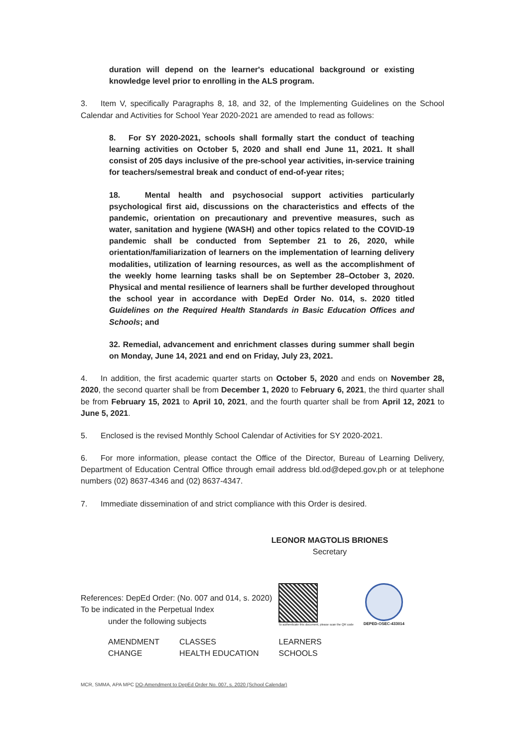duration will depend on the learner's educational background or existing knowledge level prior to enrolling in the ALS program.
3. Item V, specifically Paragraphs 8, 18, and 32, of the Implementing Guidelines on the School Calendar and Activities for School Year 2020-2021 are amended to read as follows:
8. For SY 2020-2021, schools shall formally start the conduct of teaching learning activities on October 5, 2020 and shall end June 11, 2021. It shall consist of 205 days inclusive of the pre-school year activities, in-service training for teachers/semestral break and conduct of end-of-year rites;
18. Mental health and psychosocial support activities particularly psychological first aid, discussions on the characteristics and effects of the pandemic, orientation on precautionary and preventive measures, such as water, sanitation and hygiene (WASH) and other topics related to the COVID-19 pandemic shall be conducted from September 21 to 26, 2020, while orientation/familiarization of learners on the implementation of learning delivery modalities, utilization of learning resources, as well as the accomplishment of the weekly home learning tasks shall be on September 28–October 3, 2020. Physical and mental resilience of learners shall be further developed throughout the school year in accordance with DepEd Order No. 014, s. 2020 titled Guidelines on the Required Health Standards in Basic Education Offices and Schools; and
32. Remedial, advancement and enrichment classes during summer shall begin on Monday, June 14, 2021 and end on Friday, July 23, 2021.
4. In addition, the first academic quarter starts on October 5, 2020 and ends on November 28, 2020, the second quarter shall be from December 1, 2020 to February 6, 2021, the third quarter shall be from February 15, 2021 to April 10, 2021, and the fourth quarter shall be from April 12, 2021 to June 5, 2021.
5. Enclosed is the revised Monthly School Calendar of Activities for SY 2020-2021.
6. For more information, please contact the Office of the Director, Bureau of Learning Delivery, Department of Education Central Office through email address bld.od@deped.gov.ph or at telephone numbers (02) 8637-4346 and (02) 8637-4347.
7. Immediate dissemination of and strict compliance with this Order is desired.
LEONOR MAGTOLIS BRIONES
Secretary
References: DepEd Order: (No. 007 and 014, s. 2020)
To be indicated in the Perpetual Index
under the following subjects
To authenticate this document, please scan the QR code
DEPED-OSEC-433014
AMENDMENT
CHANGE
CLASSES
HEALTH EDUCATION
LEARNERS
SCHOOLS
MCR, SMMA, APA MPC DO-Amendment to DepEd Order No. 007, s. 2020 (School Calendar)